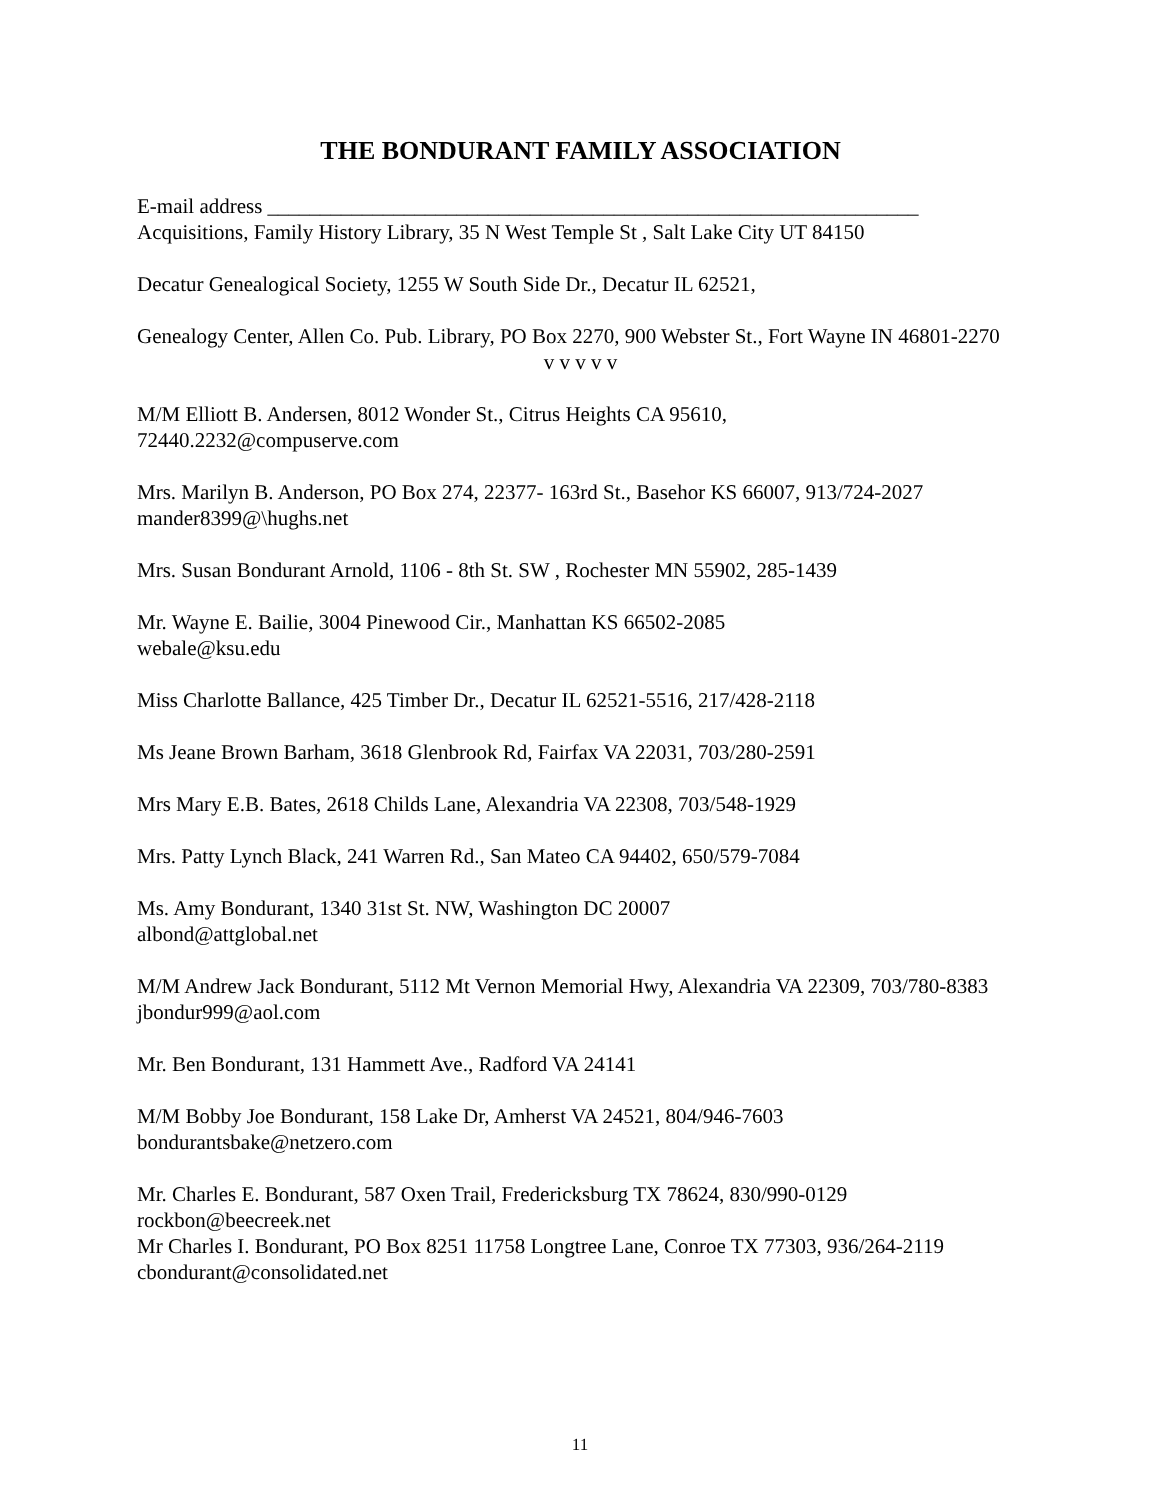THE BONDURANT FAMILY ASSOCIATION
E-mail address ______________________________________________________________
Acquisitions, Family History Library, 35 N West Temple St , Salt Lake City UT 84150
Decatur Genealogical Society, 1255 W South Side Dr., Decatur IL 62521,
Genealogy Center, Allen Co. Pub. Library, PO Box 2270, 900 Webster St., Fort Wayne IN 46801-2270
v v v v v
M/M Elliott B. Andersen, 8012 Wonder St., Citrus Heights CA 95610,
72440.2232@compuserve.com
Mrs. Marilyn B. Anderson, PO Box 274, 22377- 163rd St., Basehor KS 66007, 913/724-2027
mander8399@\hughs.net
Mrs. Susan Bondurant Arnold, 1106 - 8th St. SW , Rochester MN 55902, 285-1439
Mr. Wayne E. Bailie, 3004 Pinewood Cir., Manhattan KS 66502-2085
webale@ksu.edu
Miss Charlotte Ballance, 425 Timber Dr., Decatur IL 62521-5516, 217/428-2118
Ms Jeane Brown Barham, 3618 Glenbrook Rd, Fairfax VA 22031, 703/280-2591
Mrs Mary E.B. Bates, 2618 Childs Lane, Alexandria VA 22308, 703/548-1929
Mrs. Patty Lynch Black, 241 Warren Rd., San Mateo CA 94402, 650/579-7084
Ms. Amy Bondurant, 1340 31st St. NW, Washington DC 20007
albond@attglobal.net
M/M Andrew Jack Bondurant, 5112 Mt Vernon Memorial Hwy, Alexandria VA 22309, 703/780-8383
jbondur999@aol.com
Mr. Ben Bondurant, 131 Hammett Ave., Radford VA 24141
M/M Bobby Joe Bondurant, 158 Lake Dr, Amherst VA 24521, 804/946-7603
bondurantsbake@netzero.com
Mr. Charles E. Bondurant, 587 Oxen Trail, Fredericksburg TX 78624, 830/990-0129
rockbon@beecreek.net
Mr Charles I. Bondurant, PO Box 8251 11758 Longtree Lane, Conroe TX 77303, 936/264-2119
cbondurant@consolidated.net
11